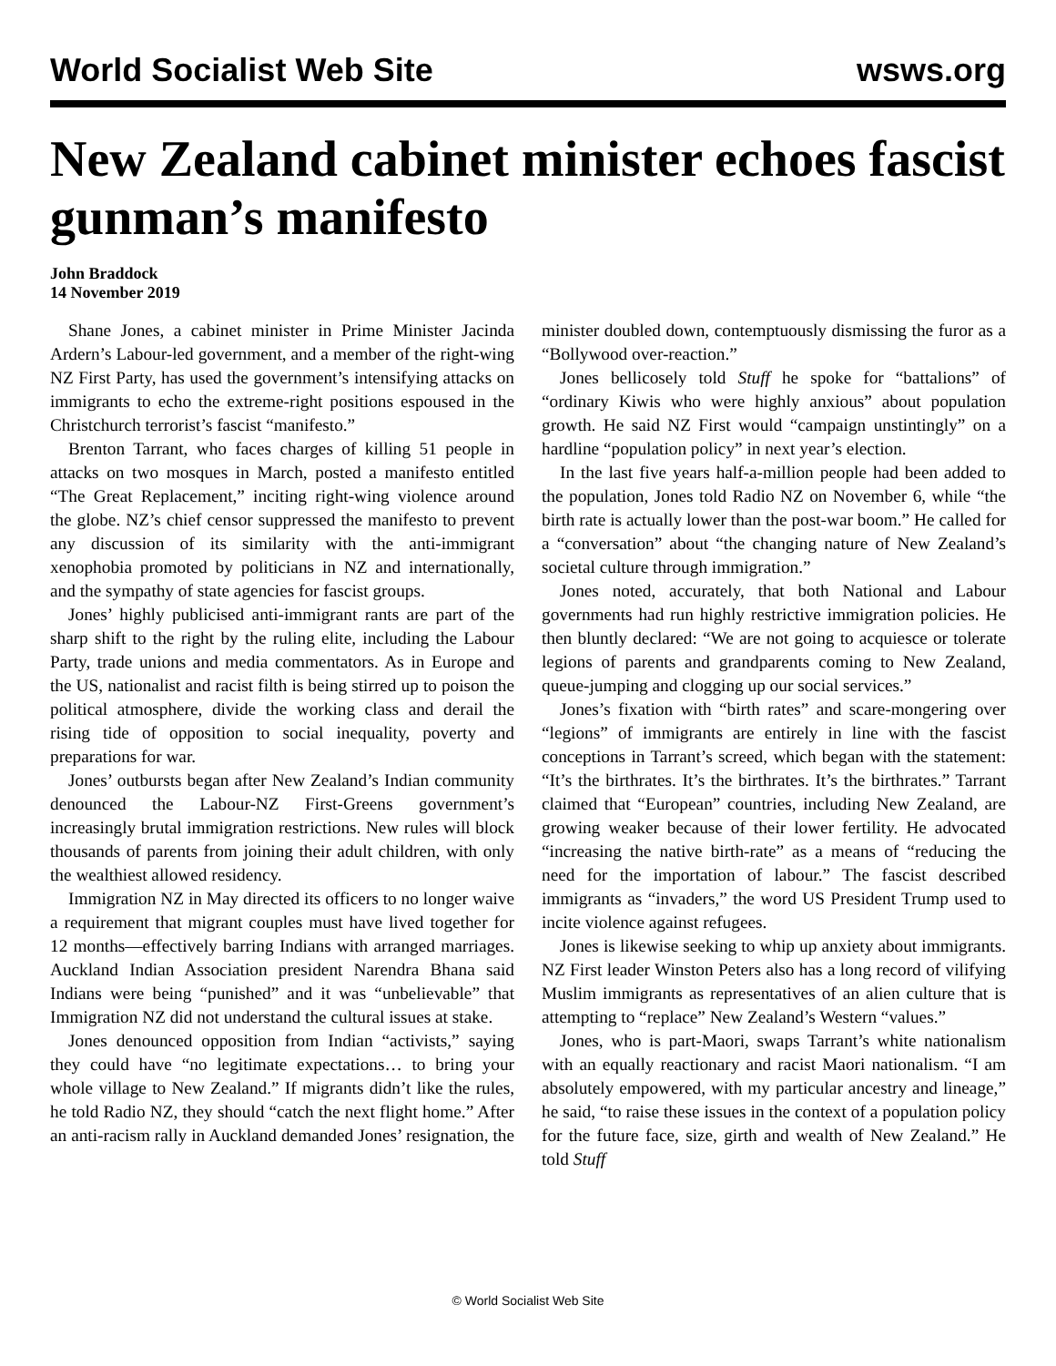World Socialist Web Site wsws.org
New Zealand cabinet minister echoes fascist gunman’s manifesto
John Braddock
14 November 2019
Shane Jones, a cabinet minister in Prime Minister Jacinda Ardern’s Labour-led government, and a member of the right-wing NZ First Party, has used the government’s intensifying attacks on immigrants to echo the extreme-right positions espoused in the Christchurch terrorist’s fascist “manifesto.”
Brenton Tarrant, who faces charges of killing 51 people in attacks on two mosques in March, posted a manifesto entitled “The Great Replacement,” inciting right-wing violence around the globe. NZ’s chief censor suppressed the manifesto to prevent any discussion of its similarity with the anti-immigrant xenophobia promoted by politicians in NZ and internationally, and the sympathy of state agencies for fascist groups.
Jones’ highly publicised anti-immigrant rants are part of the sharp shift to the right by the ruling elite, including the Labour Party, trade unions and media commentators. As in Europe and the US, nationalist and racist filth is being stirred up to poison the political atmosphere, divide the working class and derail the rising tide of opposition to social inequality, poverty and preparations for war.
Jones’ outbursts began after New Zealand’s Indian community denounced the Labour-NZ First-Greens government’s increasingly brutal immigration restrictions. New rules will block thousands of parents from joining their adult children, with only the wealthiest allowed residency.
Immigration NZ in May directed its officers to no longer waive a requirement that migrant couples must have lived together for 12 months—effectively barring Indians with arranged marriages. Auckland Indian Association president Narendra Bhana said Indians were being “punished” and it was “unbelievable” that Immigration NZ did not understand the cultural issues at stake.
Jones denounced opposition from Indian “activists,” saying they could have “no legitimate expectations… to bring your whole village to New Zealand.” If migrants didn’t like the rules, he told Radio NZ, they should “catch the next flight home.” After an anti-racism rally in Auckland demanded Jones’ resignation, the minister doubled down, contemptuously dismissing the furor as a “Bollywood over-reaction.”
Jones bellicosely told Stuff he spoke for “battalions” of “ordinary Kiwis who were highly anxious” about population growth. He said NZ First would “campaign unstintingly” on a hardline “population policy” in next year’s election.
In the last five years half-a-million people had been added to the population, Jones told Radio NZ on November 6, while “the birth rate is actually lower than the post-war boom.” He called for a “conversation” about “the changing nature of New Zealand’s societal culture through immigration.”
Jones noted, accurately, that both National and Labour governments had run highly restrictive immigration policies. He then bluntly declared: “We are not going to acquiesce or tolerate legions of parents and grandparents coming to New Zealand, queue-jumping and clogging up our social services.”
Jones’s fixation with “birth rates” and scare-mongering over “legions” of immigrants are entirely in line with the fascist conceptions in Tarrant’s screed, which began with the statement: “It’s the birthrates. It’s the birthrates. It’s the birthrates.” Tarrant claimed that “European” countries, including New Zealand, are growing weaker because of their lower fertility. He advocated “increasing the native birth-rate” as a means of “reducing the need for the importation of labour.” The fascist described immigrants as “invaders,” the word US President Trump used to incite violence against refugees.
Jones is likewise seeking to whip up anxiety about immigrants. NZ First leader Winston Peters also has a long record of vilifying Muslim immigrants as representatives of an alien culture that is attempting to “replace” New Zealand’s Western “values.”
Jones, who is part-Maori, swaps Tarrant’s white nationalism with an equally reactionary and racist Maori nationalism. “I am absolutely empowered, with my particular ancestry and lineage,” he said, “to raise these issues in the context of a population policy for the future face, size, girth and wealth of New Zealand.” He told Stuff
© World Socialist Web Site